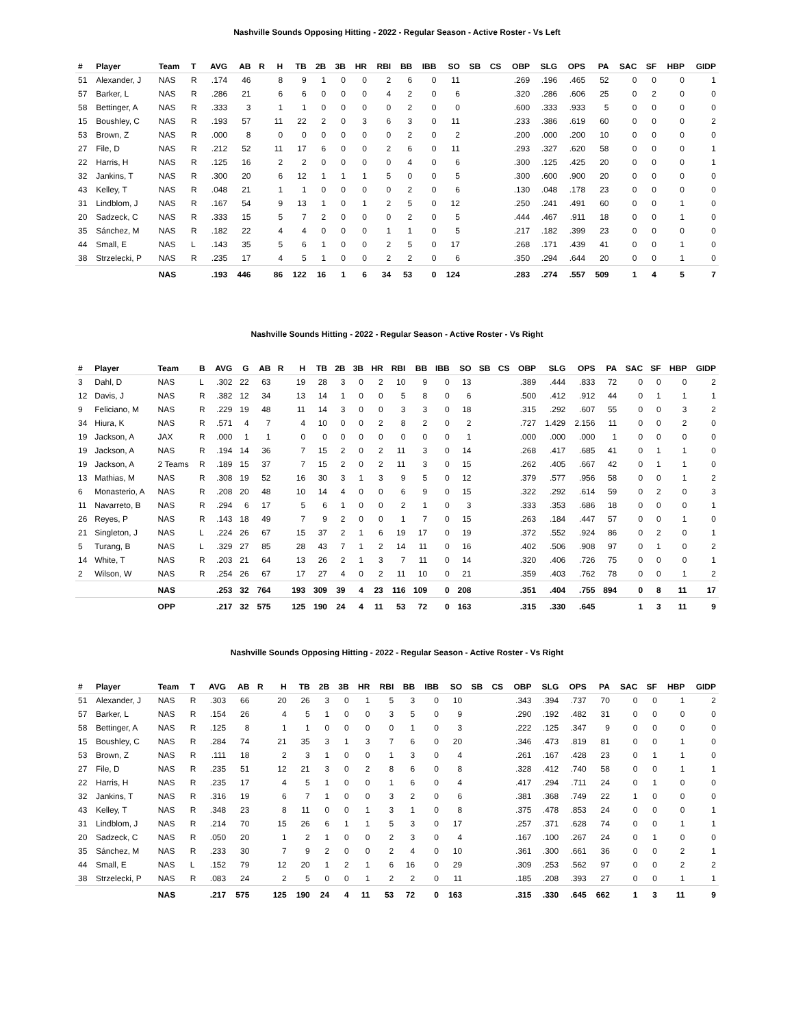Nashville Sounds Opposing Hitting - 2022 - Regular Season - Active Roster - Vs Left
| # | Player | Team | T | AVG | AB | R | H | TB | 2B | 3B | HR | RBI | BB | IBB | SO | SB | CS | OBP | SLG | OPS | PA | SAC | SF | HBP | GIDP |
| --- | --- | --- | --- | --- | --- | --- | --- | --- | --- | --- | --- | --- | --- | --- | --- | --- | --- | --- | --- | --- | --- | --- | --- | --- | --- |
| 51 | Alexander, J | NAS | R | .174 | 46 | | 8 | 9 | 1 | 0 | 0 | 2 | 6 | 0 | 11 | | | .269 | .196 | .465 | 52 | 0 | 0 | 0 | 1 |
| 57 | Barker, L | NAS | R | .286 | 21 | | 6 | 6 | 0 | 0 | 0 | 4 | 2 | 0 | 6 | | | .320 | .286 | .606 | 25 | 0 | 2 | 0 | 0 |
| 58 | Bettinger, A | NAS | R | .333 | 3 | | 1 | 1 | 0 | 0 | 0 | 0 | 2 | 0 | 0 | | | .600 | .333 | .933 | 5 | 0 | 0 | 0 | 0 |
| 15 | Boushley, C | NAS | R | .193 | 57 | | 11 | 22 | 2 | 0 | 3 | 6 | 3 | 0 | 11 | | | .233 | .386 | .619 | 60 | 0 | 0 | 0 | 2 |
| 53 | Brown, Z | NAS | R | .000 | 8 | | 0 | 0 | 0 | 0 | 0 | 0 | 2 | 0 | 2 | | | .200 | .000 | .200 | 10 | 0 | 0 | 0 | 0 |
| 27 | File, D | NAS | R | .212 | 52 | | 11 | 17 | 6 | 0 | 0 | 2 | 6 | 0 | 11 | | | .293 | .327 | .620 | 58 | 0 | 0 | 0 | 1 |
| 22 | Harris, H | NAS | R | .125 | 16 | | 2 | 2 | 0 | 0 | 0 | 0 | 4 | 0 | 6 | | | .300 | .125 | .425 | 20 | 0 | 0 | 0 | 1 |
| 32 | Jankins, T | NAS | R | .300 | 20 | | 6 | 12 | 1 | 1 | 1 | 5 | 0 | 0 | 5 | | | .300 | .600 | .900 | 20 | 0 | 0 | 0 | 0 |
| 43 | Kelley, T | NAS | R | .048 | 21 | | 1 | 1 | 0 | 0 | 0 | 0 | 2 | 0 | 6 | | | .130 | .048 | .178 | 23 | 0 | 0 | 0 | 0 |
| 31 | Lindblom, J | NAS | R | .167 | 54 | | 9 | 13 | 1 | 0 | 1 | 2 | 5 | 0 | 12 | | | .250 | .241 | .491 | 60 | 0 | 0 | 1 | 0 |
| 20 | Sadzeck, C | NAS | R | .333 | 15 | | 5 | 7 | 2 | 0 | 0 | 0 | 2 | 0 | 5 | | | .444 | .467 | .911 | 18 | 0 | 0 | 1 | 0 |
| 35 | Sánchez, M | NAS | R | .182 | 22 | | 4 | 4 | 0 | 0 | 0 | 1 | 1 | 0 | 5 | | | .217 | .182 | .399 | 23 | 0 | 0 | 0 | 0 |
| 44 | Small, E | NAS | L | .143 | 35 | | 5 | 6 | 1 | 0 | 0 | 2 | 5 | 0 | 17 | | | .268 | .171 | .439 | 41 | 0 | 0 | 1 | 0 |
| 38 | Strzelecki, P | NAS | R | .235 | 17 | | 4 | 5 | 1 | 0 | 0 | 2 | 2 | 0 | 6 | | | .350 | .294 | .644 | 20 | 0 | 0 | 1 | 0 |
| | | NAS | | .193 | 446 | | 86 | 122 | 16 | 1 | 6 | 34 | 53 | 0 | 124 | | | .283 | .274 | .557 | 509 | 1 | 4 | 5 | 7 |
Nashville Sounds Hitting - 2022 - Regular Season - Active Roster - Vs Right
| # | Player | Team | B | AVG | G | AB | R | H | TB | 2B | 3B | HR | RBI | BB | IBB | SO | SB | CS | OBP | SLG | OPS | PA | SAC | SF | HBP | GIDP |
| --- | --- | --- | --- | --- | --- | --- | --- | --- | --- | --- | --- | --- | --- | --- | --- | --- | --- | --- | --- | --- | --- | --- | --- | --- | --- | --- |
| 3 | Dahl, D | NAS | L | .302 | 22 | 63 | | 19 | 28 | 3 | 0 | 2 | 10 | 9 | 0 | 13 | | | .389 | .444 | .833 | 72 | 0 | 0 | 0 | 2 |
| 12 | Davis, J | NAS | R | .382 | 12 | 34 | | 13 | 14 | 1 | 0 | 0 | 5 | 8 | 0 | 6 | | | .500 | .412 | .912 | 44 | 0 | 1 | 1 | 1 |
| 9 | Feliciano, M | NAS | R | .229 | 19 | 48 | | 11 | 14 | 3 | 0 | 0 | 3 | 3 | 0 | 18 | | | .315 | .292 | .607 | 55 | 0 | 0 | 3 | 2 |
| 34 | Hiura, K | NAS | R | .571 | 4 | 7 | | 4 | 10 | 0 | 0 | 2 | 8 | 2 | 0 | 2 | | | .727 | 1.429 | 2.156 | 11 | 0 | 0 | 2 | 0 |
| 19 | Jackson, A | JAX | R | .000 | 1 | 1 | | 0 | 0 | 0 | 0 | 0 | 0 | 0 | 0 | 1 | | | .000 | .000 | .000 | 1 | 0 | 0 | 0 | 0 |
| 19 | Jackson, A | NAS | R | .194 | 14 | 36 | | 7 | 15 | 2 | 0 | 2 | 11 | 3 | 0 | 14 | | | .268 | .417 | .685 | 41 | 0 | 1 | 1 | 0 |
| 19 | Jackson, A | 2 Teams | R | .189 | 15 | 37 | | 7 | 15 | 2 | 0 | 2 | 11 | 3 | 0 | 15 | | | .262 | .405 | .667 | 42 | 0 | 1 | 1 | 0 |
| 13 | Mathias, M | NAS | R | .308 | 19 | 52 | | 16 | 30 | 3 | 1 | 3 | 9 | 5 | 0 | 12 | | | .379 | .577 | .956 | 58 | 0 | 0 | 1 | 2 |
| 6 | Monasterio, A | NAS | R | .208 | 20 | 48 | | 10 | 14 | 4 | 0 | 0 | 6 | 9 | 0 | 15 | | | .322 | .292 | .614 | 59 | 0 | 2 | 0 | 3 |
| 11 | Navarreto, B | NAS | R | .294 | 6 | 17 | | 5 | 6 | 1 | 0 | 0 | 2 | 1 | 0 | 3 | | | .333 | .353 | .686 | 18 | 0 | 0 | 0 | 1 |
| 26 | Reyes, P | NAS | R | .143 | 18 | 49 | | 7 | 9 | 2 | 0 | 0 | 1 | 7 | 0 | 15 | | | .263 | .184 | .447 | 57 | 0 | 0 | 1 | 0 |
| 21 | Singleton, J | NAS | L | .224 | 26 | 67 | | 15 | 37 | 2 | 1 | 6 | 19 | 17 | 0 | 19 | | | .372 | .552 | .924 | 86 | 0 | 2 | 0 | 1 |
| 5 | Turang, B | NAS | L | .329 | 27 | 85 | | 28 | 43 | 7 | 1 | 2 | 14 | 11 | 0 | 16 | | | .402 | .506 | .908 | 97 | 0 | 1 | 0 | 2 |
| 14 | White, T | NAS | R | .203 | 21 | 64 | | 13 | 26 | 2 | 1 | 3 | 7 | 11 | 0 | 14 | | | .320 | .406 | .726 | 75 | 0 | 0 | 0 | 1 |
| 2 | Wilson, W | NAS | R | .254 | 26 | 67 | | 17 | 27 | 4 | 0 | 2 | 11 | 10 | 0 | 21 | | | .359 | .403 | .762 | 78 | 0 | 0 | 1 | 2 |
| | | NAS | | .253 | 32 | 764 | | 193 | 309 | 39 | 4 | 23 | 116 | 109 | 0 | 208 | | | .351 | .404 | .755 | 894 | 0 | 8 | 11 | 17 |
| | | OPP | | .217 | 32 | 575 | | 125 | 190 | 24 | 4 | 11 | 53 | 72 | 0 | 163 | | | .315 | .330 | .645 | | 1 | 3 | 11 | 9 |
Nashville Sounds Opposing Hitting - 2022 - Regular Season - Active Roster - Vs Right
| # | Player | Team | T | AVG | AB | R | H | TB | 2B | 3B | HR | RBI | BB | IBB | SO | SB | CS | OBP | SLG | OPS | PA | SAC | SF | HBP | GIDP |
| --- | --- | --- | --- | --- | --- | --- | --- | --- | --- | --- | --- | --- | --- | --- | --- | --- | --- | --- | --- | --- | --- | --- | --- | --- | --- |
| 51 | Alexander, J | NAS | R | .303 | 66 | | 20 | 26 | 3 | 0 | 1 | 5 | 3 | 0 | 10 | | | .343 | .394 | .737 | 70 | 0 | 0 | 1 | 2 |
| 57 | Barker, L | NAS | R | .154 | 26 | | 4 | 5 | 1 | 0 | 0 | 3 | 5 | 0 | 9 | | | .290 | .192 | .482 | 31 | 0 | 0 | 0 | 0 |
| 58 | Bettinger, A | NAS | R | .125 | 8 | | 1 | 1 | 0 | 0 | 0 | 0 | 1 | 0 | 3 | | | .222 | .125 | .347 | 9 | 0 | 0 | 0 | 0 |
| 15 | Boushley, C | NAS | R | .284 | 74 | | 21 | 35 | 3 | 1 | 3 | 7 | 6 | 0 | 20 | | | .346 | .473 | .819 | 81 | 0 | 0 | 1 | 0 |
| 53 | Brown, Z | NAS | R | .111 | 18 | | 2 | 3 | 1 | 0 | 0 | 1 | 3 | 0 | 4 | | | .261 | .167 | .428 | 23 | 0 | 1 | 1 | 0 |
| 27 | File, D | NAS | R | .235 | 51 | | 12 | 21 | 3 | 0 | 2 | 8 | 6 | 0 | 8 | | | .328 | .412 | .740 | 58 | 0 | 0 | 1 | 1 |
| 22 | Harris, H | NAS | R | .235 | 17 | | 4 | 5 | 1 | 0 | 0 | 1 | 6 | 0 | 4 | | | .417 | .294 | .711 | 24 | 0 | 1 | 0 | 0 |
| 32 | Jankins, T | NAS | R | .316 | 19 | | 6 | 7 | 1 | 0 | 0 | 3 | 2 | 0 | 6 | | | .381 | .368 | .749 | 22 | 1 | 0 | 0 | 0 |
| 43 | Kelley, T | NAS | R | .348 | 23 | | 8 | 11 | 0 | 0 | 1 | 3 | 1 | 0 | 8 | | | .375 | .478 | .853 | 24 | 0 | 0 | 0 | 1 |
| 31 | Lindblom, J | NAS | R | .214 | 70 | | 15 | 26 | 6 | 1 | 1 | 5 | 3 | 0 | 17 | | | .257 | .371 | .628 | 74 | 0 | 0 | 1 | 1 |
| 20 | Sadzeck, C | NAS | R | .050 | 20 | | 1 | 2 | 1 | 0 | 0 | 2 | 3 | 0 | 4 | | | .167 | .100 | .267 | 24 | 0 | 1 | 0 | 0 |
| 35 | Sánchez, M | NAS | R | .233 | 30 | | 7 | 9 | 2 | 0 | 0 | 2 | 4 | 0 | 10 | | | .361 | .300 | .661 | 36 | 0 | 0 | 2 | 1 |
| 44 | Small, E | NAS | L | .152 | 79 | | 12 | 20 | 1 | 2 | 1 | 6 | 16 | 0 | 29 | | | .309 | .253 | .562 | 97 | 0 | 0 | 2 | 2 |
| 38 | Strzelecki, P | NAS | R | .083 | 24 | | 2 | 5 | 0 | 0 | 1 | 2 | 2 | 0 | 11 | | | .185 | .208 | .393 | 27 | 0 | 0 | 1 | 1 |
| | | NAS | | .217 | 575 | | 125 | 190 | 24 | 4 | 11 | 53 | 72 | 0 | 163 | | | .315 | .330 | .645 | 662 | 1 | 3 | 11 | 9 |